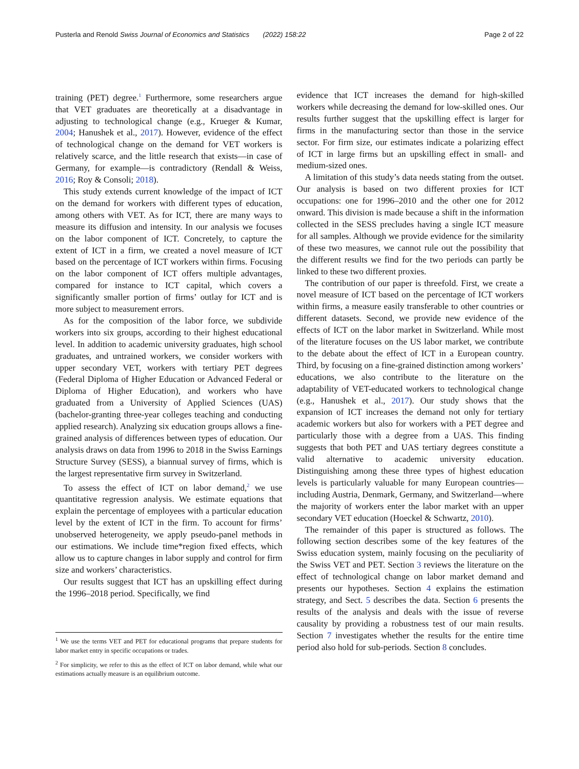Pusterla and Renold Swiss Journal of Economics and Statistics (2022) 158:22 Page 2 of 22
training (PET) degree.<sup>1</sup> Furthermore, some researchers argue that VET graduates are theoretically at a disadvantage in adjusting to technological change (e.g., Krueger & Kumar, 2004; Hanushek et al., 2017). However, evidence of the effect of technological change on the demand for VET workers is relatively scarce, and the little research that exists—in case of Germany, for example—is contradictory (Rendall & Weiss, 2016; Roy & Consoli; 2018).
This study extends current knowledge of the impact of ICT on the demand for workers with different types of education, among others with VET. As for ICT, there are many ways to measure its diffusion and intensity. In our analysis we focuses on the labor component of ICT. Concretely, to capture the extent of ICT in a firm, we created a novel measure of ICT based on the percentage of ICT workers within firms. Focusing on the labor component of ICT offers multiple advantages, compared for instance to ICT capital, which covers a significantly smaller portion of firms’ outlay for ICT and is more subject to measurement errors.
As for the composition of the labor force, we subdivide workers into six groups, according to their highest educational level. In addition to academic university graduates, high school graduates, and untrained workers, we consider workers with upper secondary VET, workers with tertiary PET degrees (Federal Diploma of Higher Education or Advanced Federal or Diploma of Higher Education), and workers who have graduated from a University of Applied Sciences (UAS) (bachelor-granting three-year colleges teaching and conducting applied research). Analyzing six education groups allows a fine-grained analysis of differences between types of education. Our analysis draws on data from 1996 to 2018 in the Swiss Earnings Structure Survey (SESS), a biannual survey of firms, which is the largest representative firm survey in Switzerland.
To assess the effect of ICT on labor demand,<sup>2</sup> we use quantitative regression analysis. We estimate equations that explain the percentage of employees with a particular education level by the extent of ICT in the firm. To account for firms’ unobserved heterogeneity, we apply pseudo-panel methods in our estimations. We include time*region fixed effects, which allow us to capture changes in labor supply and control for firm size and workers’ characteristics.
Our results suggest that ICT has an upskilling effect during the 1996–2018 period. Specifically, we find
<sup>1</sup> We use the terms VET and PET for educational programs that prepare students for labor market entry in specific occupations or trades.
<sup>2</sup> For simplicity, we refer to this as the effect of ICT on labor demand, while what our estimations actually measure is an equilibrium outcome.
evidence that ICT increases the demand for high-skilled workers while decreasing the demand for low-skilled ones. Our results further suggest that the upskilling effect is larger for firms in the manufacturing sector than those in the service sector. For firm size, our estimates indicate a polarizing effect of ICT in large firms but an upskilling effect in small- and medium-sized ones.
A limitation of this study’s data needs stating from the outset. Our analysis is based on two different proxies for ICT occupations: one for 1996–2010 and the other one for 2012 onward. This division is made because a shift in the information collected in the SESS precludes having a single ICT measure for all samples. Although we provide evidence for the similarity of these two measures, we cannot rule out the possibility that the different results we find for the two periods can partly be linked to these two different proxies.
The contribution of our paper is threefold. First, we create a novel measure of ICT based on the percentage of ICT workers within firms, a measure easily transferable to other countries or different datasets. Second, we provide new evidence of the effects of ICT on the labor market in Switzerland. While most of the literature focuses on the US labor market, we contribute to the debate about the effect of ICT in a European country. Third, by focusing on a fine-grained distinction among workers’ educations, we also contribute to the literature on the adaptability of VET-educated workers to technological change (e.g., Hanushek et al., 2017). Our study shows that the expansion of ICT increases the demand not only for tertiary academic workers but also for workers with a PET degree and particularly those with a degree from a UAS. This finding suggests that both PET and UAS tertiary degrees constitute a valid alternative to academic university education. Distinguishing among these three types of highest education levels is particularly valuable for many European countries—including Austria, Denmark, Germany, and Switzerland—where the majority of workers enter the labor market with an upper secondary VET education (Hoeckel & Schwartz, 2010).
The remainder of this paper is structured as follows. The following section describes some of the key features of the Swiss education system, mainly focusing on the peculiarity of the Swiss VET and PET. Section 3 reviews the literature on the effect of technological change on labor market demand and presents our hypotheses. Section 4 explains the estimation strategy, and Sect. 5 describes the data. Section 6 presents the results of the analysis and deals with the issue of reverse causality by providing a robustness test of our main results. Section 7 investigates whether the results for the entire time period also hold for sub-periods. Section 8 concludes.